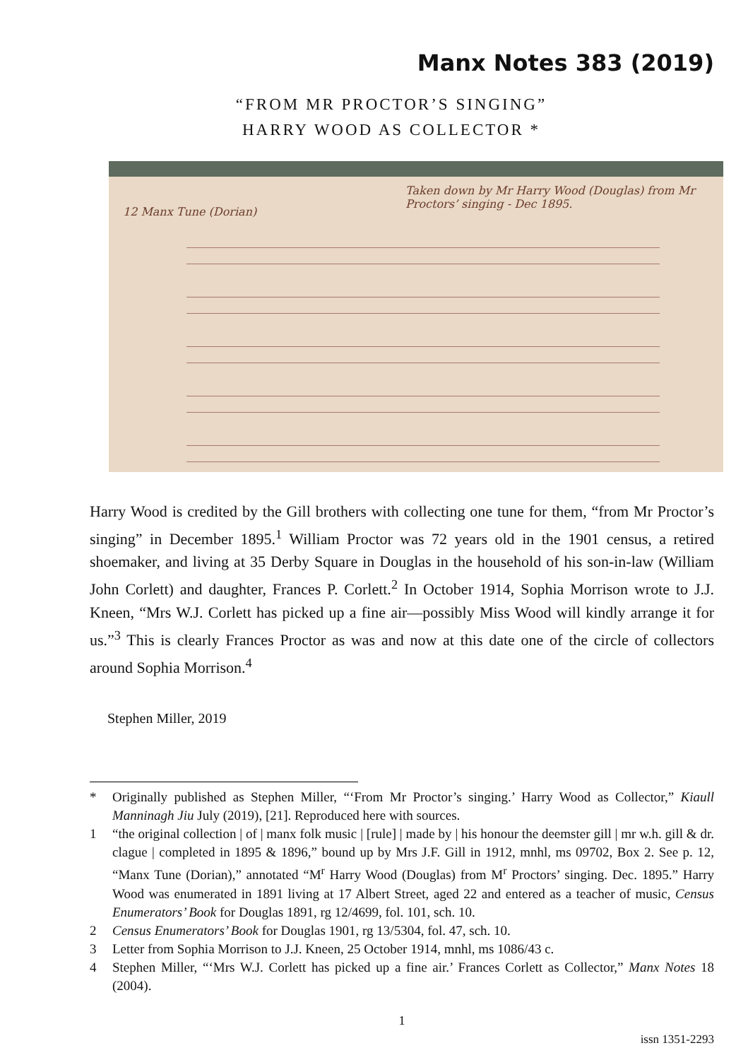Manx Notes 383 (2019)
“FROM MR PROCTOR’S SINGING”
HARRY WOOD AS COLLECTOR *
Taken down by Mr Harry Wood (Douglas) from Mr Proctors’ singing - Dec 1895.
12 Manx Tune (Dorian)
Harry Wood is credited by the Gill brothers with collecting one tune for them, “from Mr Proctor’s singing” in December 1895.<sup>1</sup> William Proctor was 72 years old in the 1901 census, a retired shoemaker, and living at 35 Derby Square in Douglas in the household of his son-in-law (William John Corlett) and daughter, Frances P. Corlett.<sup>2</sup> In October 1914, Sophia Morrison wrote to J.J. Kneen, “Mrs W.J. Corlett has picked up a fine air—possibly Miss Wood will kindly arrange it for us.”<sup>3</sup> This is clearly Frances Proctor as was and now at this date one of the circle of collectors around Sophia Morrison.<sup>4</sup>
Stephen Miller, 2019
* Originally published as Stephen Miller, “‘From Mr Proctor’s singing.’ Harry Wood as Collector,” Kiaull Manninagh Jiu July (2019), [21]. Reproduced here with sources.
1 “the original collection | of | manx folk music | [rule] | made by | his honour the deemster gill | mr w.h. gill & dr. clague | completed in 1895 & 1896,” bound up by Mrs J.F. Gill in 1912, mnhl, ms 09702, Box 2. See p. 12, “Manx Tune (Dorian),” annotated “M<sup>r</sup> Harry Wood (Douglas) from M<sup>r</sup> Proctors’ singing. Dec. 1895.” Harry Wood was enumerated in 1891 living at 17 Albert Street, aged 22 and entered as a teacher of music, Census Enumerators’ Book for Douglas 1891, rg 12/4699, fol. 101, sch. 10.
2 Census Enumerators’ Book for Douglas 1901, rg 13/5304, fol. 47, sch. 10.
3 Letter from Sophia Morrison to J.J. Kneen, 25 October 1914, mnhl, ms 1086/43 c.
4 Stephen Miller, “‘Mrs W.J. Corlett has picked up a fine air.’ Frances Corlett as Collector,” Manx Notes 18 (2004).
1
issn 1351-2293